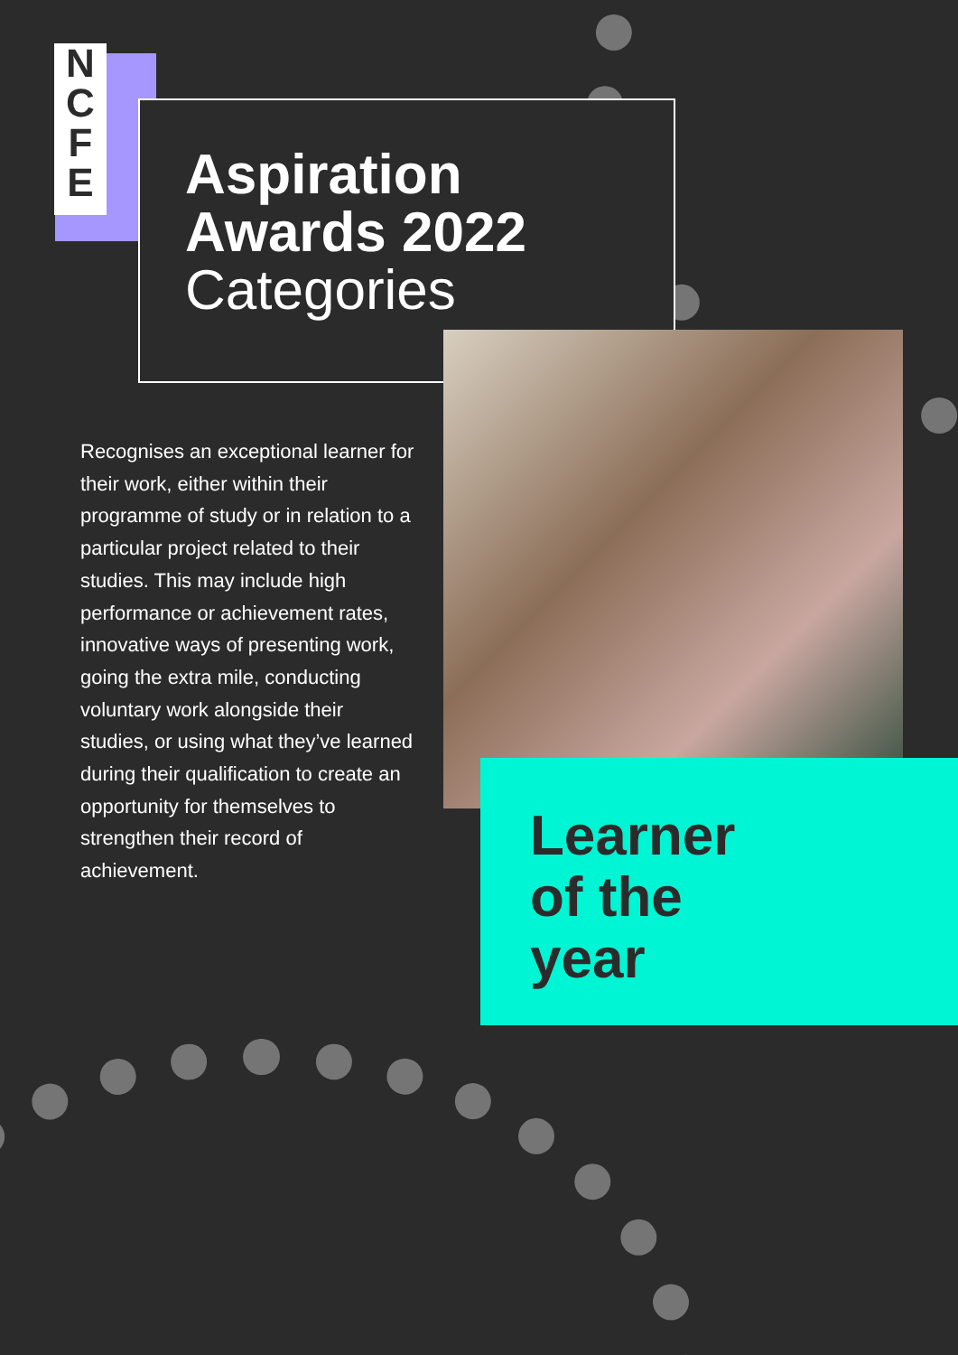N
C
F
E
Aspiration
Awards 2022
Categories
Recognises an exceptional learner for their work, either within their programme of study or in relation to a particular project related to their studies. This may include high performance or achievement rates, innovative ways of presenting work, going the extra mile, conducting voluntary work alongside their studies, or using what they’ve learned during their qualification to create an opportunity for themselves to strengthen their record of achievement.
Learner
of the
year